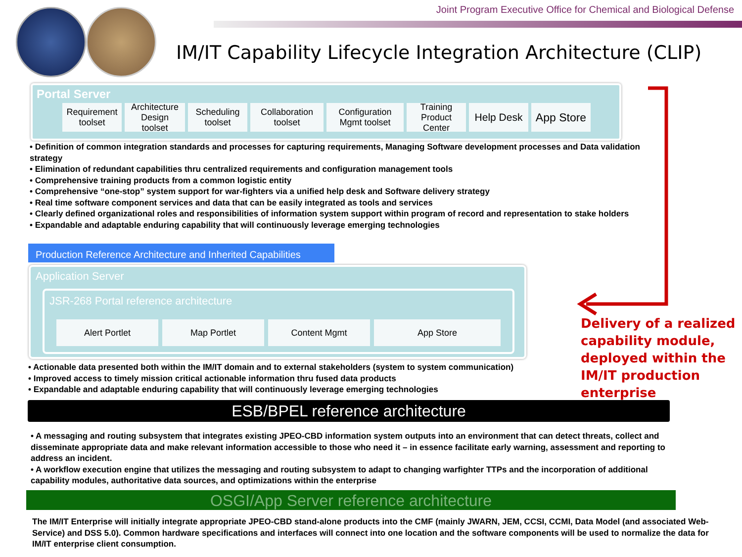Joint Program Executive Office for Chemical and Biological Defense
IM/IT Capability Lifecycle Integration Architecture (CLIP)
Portal Server
Requirement toolset
Architecture Design toolset
Scheduling toolset
Collaboration toolset
Configuration Mgmt toolset
Training Product Center
Help Desk
App Store
• Definition of common integration standards and processes for capturing requirements, Managing Software development processes and Data validation strategy
• Elimination of redundant capabilities thru centralized requirements and configuration management tools
• Comprehensive training products from a common logistic entity
• Comprehensive “one-stop” system support for war-fighters via a unified help desk and Software delivery strategy
• Real time software component services and data that can be easily integrated as tools and services
• Clearly defined organizational roles and responsibilities of information system support within program of record and representation to stake holders
• Expandable and adaptable enduring capability that will continuously leverage emerging technologies
Production Reference Architecture and Inherited Capabilities
Application Server
JSR-268 Portal reference architecture
Alert Portlet Map Portlet Content Mgmt App Store
Delivery of a realized
capability module,
deployed within the
IM/IT production
enterprise
• Actionable data presented both within the IM/IT domain and to external stakeholders (system to system communication)
• Improved access to timely mission critical actionable information thru fused data products
• Expandable and adaptable enduring capability that will continuously leverage emerging technologies
ESB/BPEL reference architecture
• A messaging and routing subsystem that integrates existing JPEO-CBD information system outputs into an environment that can detect threats, collect and disseminate appropriate data and make relevant information accessible to those who need it – in essence facilitate early warning, assessment and reporting to address an incident.
• A workflow execution engine that utilizes the messaging and routing subsystem to adapt to changing warfighter TTPs and the incorporation of additional capability modules, authoritative data sources, and optimizations within the enterprise
OSGI/App Server reference architecture
The IM/IT Enterprise will initially integrate appropriate JPEO-CBD stand-alone products into the CMF (mainly JWARN, JEM, CCSI, CCMI, Data Model (and associated Web-Service) and DSS 5.0). Common hardware specifications and interfaces will connect into one location and the software components will be used to normalize the data for IM/IT enterprise client consumption.